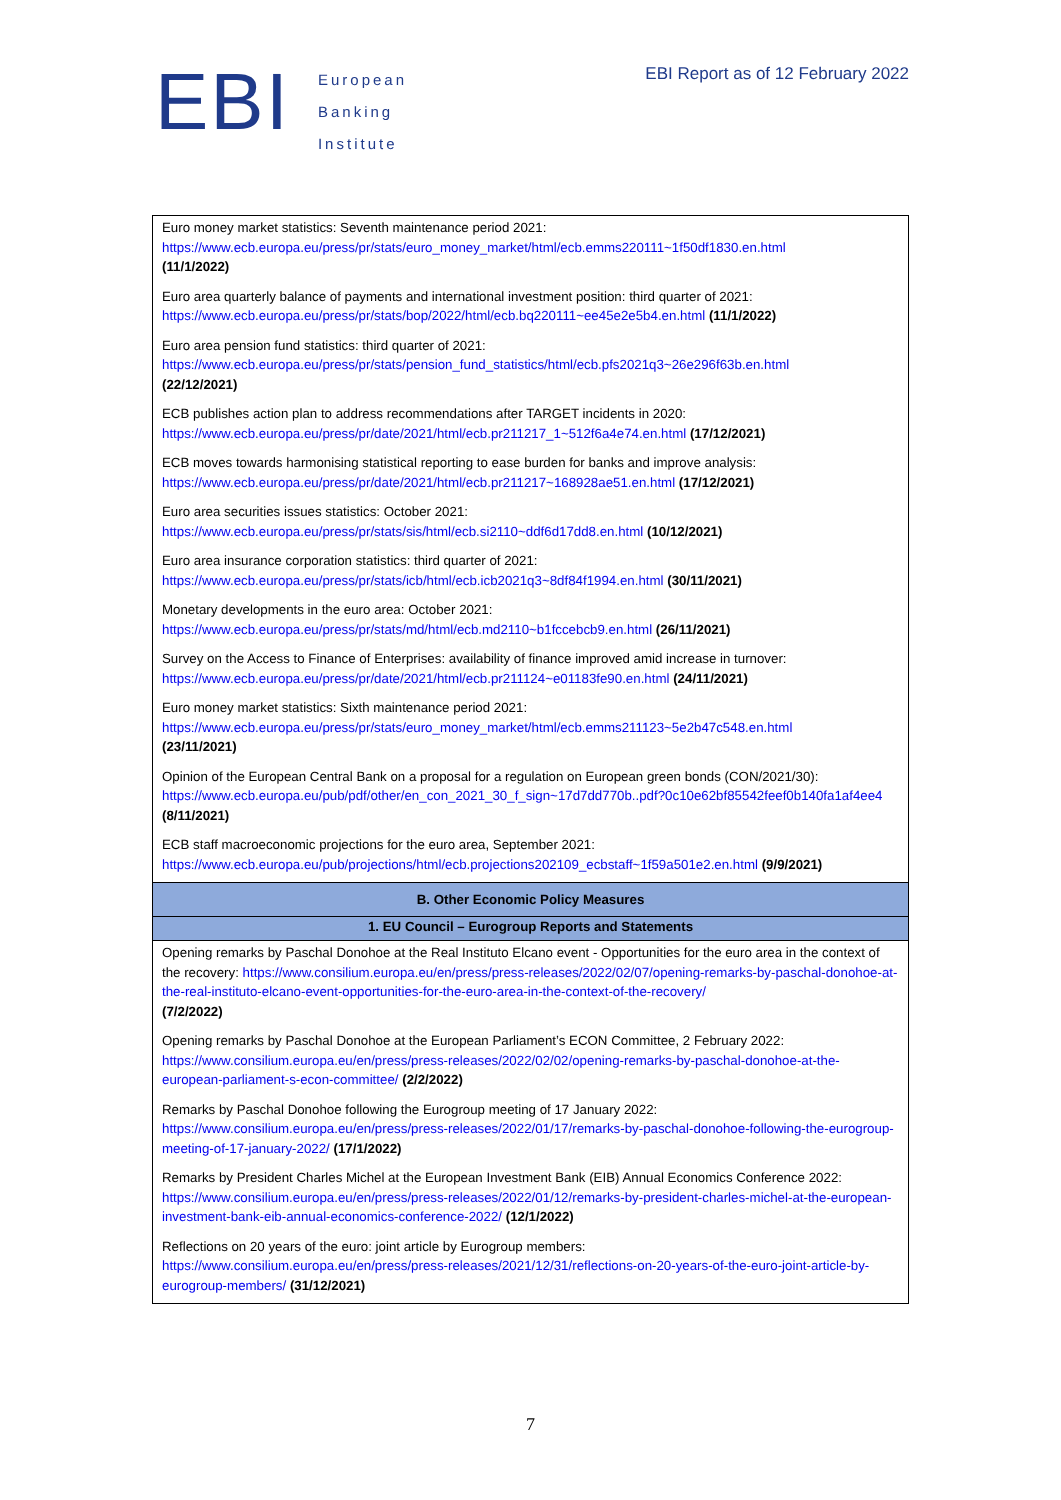EBI
European
Banking
Institute
EBI Report as of 12 February 2022
| Euro money market statistics: Seventh maintenance period 2021: https://www.ecb.europa.eu/press/pr/stats/euro_money_market/html/ecb.emms220111~1f50df1830.en.html (11/1/2022) Euro area quarterly balance of payments and international investment position: third quarter of 2021: https://www.ecb.europa.eu/press/pr/stats/bop/2022/html/ecb.bq220111~ee45e2e5b4.en.html (11/1/2022) Euro area pension fund statistics: third quarter of 2021: https://www.ecb.europa.eu/press/pr/stats/pension_fund_statistics/html/ecb.pfs2021q3~26e296f63b.en.html (22/12/2021) ECB publishes action plan to address recommendations after TARGET incidents in 2020: https://www.ecb.europa.eu/press/pr/date/2021/html/ecb.pr211217_1~512f6a4e74.en.html (17/12/2021) ECB moves towards harmonising statistical reporting to ease burden for banks and improve analysis: https://www.ecb.europa.eu/press/pr/date/2021/html/ecb.pr211217~168928ae51.en.html (17/12/2021) Euro area securities issues statistics: October 2021: https://www.ecb.europa.eu/press/pr/stats/sis/html/ecb.si2110~ddf6d17dd8.en.html (10/12/2021) Euro area insurance corporation statistics: third quarter of 2021: https://www.ecb.europa.eu/press/pr/stats/icb/html/ecb.icb2021q3~8df84f1994.en.html (30/11/2021) Monetary developments in the euro area: October 2021: https://www.ecb.europa.eu/press/pr/stats/md/html/ecb.md2110~b1fccebcb9.en.html (26/11/2021) Survey on the Access to Finance of Enterprises: availability of finance improved amid increase in turnover: https://www.ecb.europa.eu/press/pr/date/2021/html/ecb.pr211124~e01183fe90.en.html (24/11/2021) Euro money market statistics: Sixth maintenance period 2021: https://www.ecb.europa.eu/press/pr/stats/euro_money_market/html/ecb.emms211123~5e2b47c548.en.html (23/11/2021) Opinion of the European Central Bank on a proposal for a regulation on European green bonds (CON/2021/30): https://www.ecb.europa.eu/pub/pdf/other/en_con_2021_30_f_sign~17d7dd770b..pdf?0c10e62bf85542feef0b140fa1af4ee4 (8/11/2021) ECB staff macroeconomic projections for the euro area, September 2021: https://www.ecb.europa.eu/pub/projections/html/ecb.projections202109_ecbstaff~1f59a501e2.en.html (9/9/2021) |
| B. Other Economic Policy Measures |
| 1. EU Council – Eurogroup Reports and Statements |
| Opening remarks by Paschal Donohoe at the Real Instituto Elcano event - Opportunities for the euro area in the context of the recovery: https://www.consilium.europa.eu/en/press/press-releases/2022/02/07/opening-remarks-by-paschal-donohoe-at-the-real-instituto-elcano-event-opportunities-for-the-euro-area-in-the-context-of-the-recovery/ (7/2/2022) Opening remarks by Paschal Donohoe at the European Parliament’s ECON Committee, 2 February 2022: https://www.consilium.europa.eu/en/press/press-releases/2022/02/02/opening-remarks-by-paschal-donohoe-at-the-european-parliament-s-econ-committee/ (2/2/2022) Remarks by Paschal Donohoe following the Eurogroup meeting of 17 January 2022: https://www.consilium.europa.eu/en/press/press-releases/2022/01/17/remarks-by-paschal-donohoe-following-the-eurogroup-meeting-of-17-january-2022/ (17/1/2022) Remarks by President Charles Michel at the European Investment Bank (EIB) Annual Economics Conference 2022: https://www.consilium.europa.eu/en/press/press-releases/2022/01/12/remarks-by-president-charles-michel-at-the-european-investment-bank-eib-annual-economics-conference-2022/ (12/1/2022) Reflections on 20 years of the euro: joint article by Eurogroup members: https://www.consilium.europa.eu/en/press/press-releases/2021/12/31/reflections-on-20-years-of-the-euro-joint-article-by-eurogroup-members/ (31/12/2021) |
7